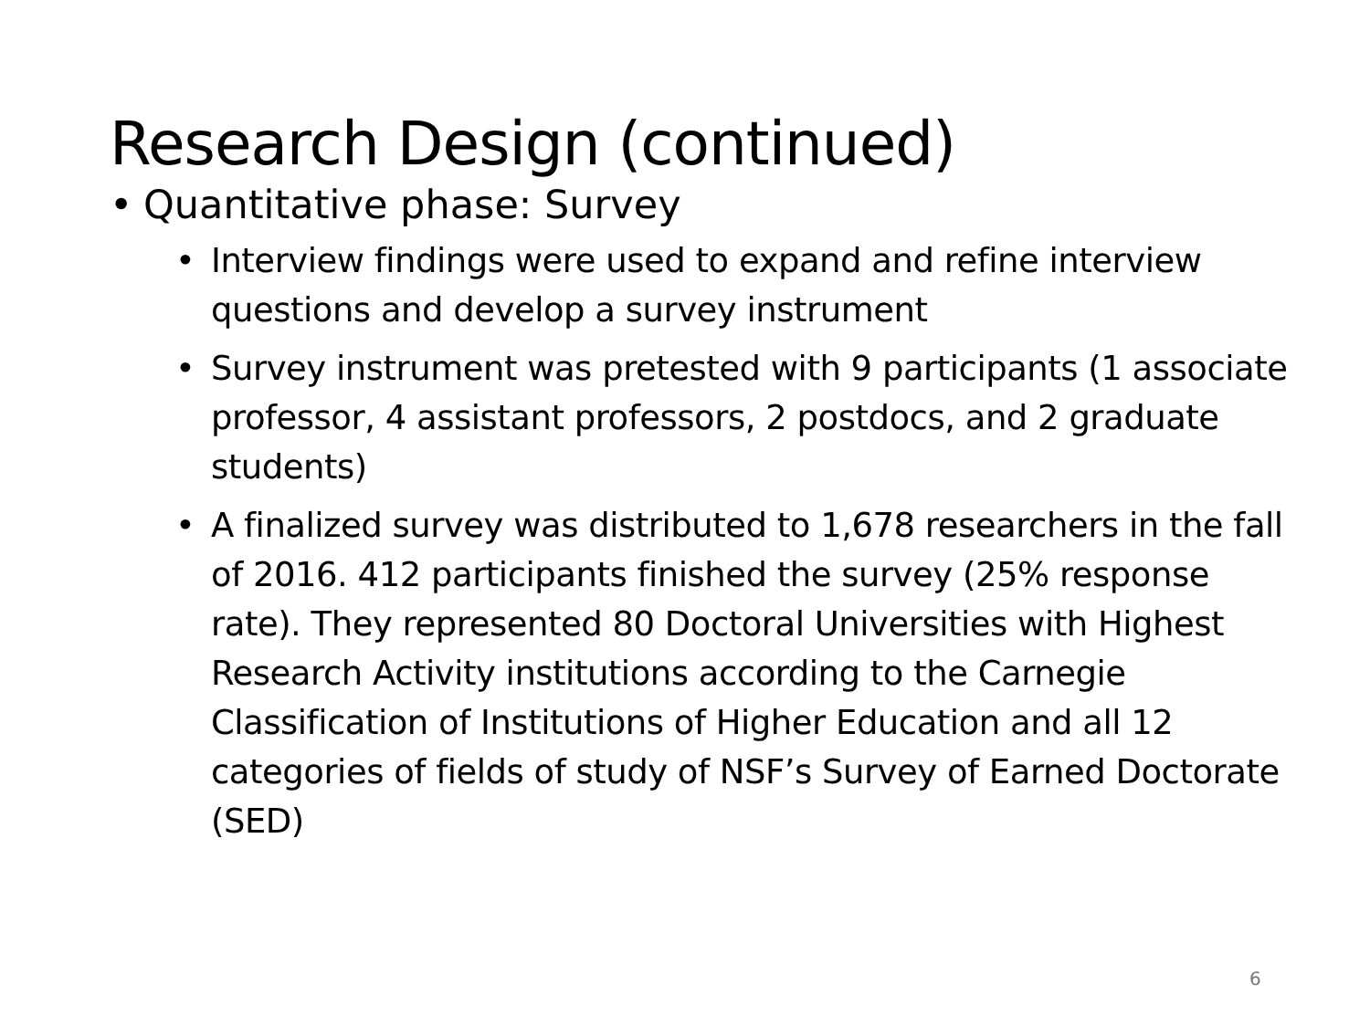Research Design (continued)
• Quantitative phase: Survey
• Interview findings were used to expand and refine interview questions and develop a survey instrument
• Survey instrument was pretested with 9 participants (1 associate professor, 4 assistant professors, 2 postdocs, and 2 graduate students)
• A finalized survey was distributed to 1,678 researchers in the fall of 2016. 412 participants finished the survey (25% response rate). They represented 80 Doctoral Universities with Highest Research Activity institutions according to the Carnegie Classification of Institutions of Higher Education and all 12 categories of fields of study of NSF’s Survey of Earned Doctorate (SED)
6